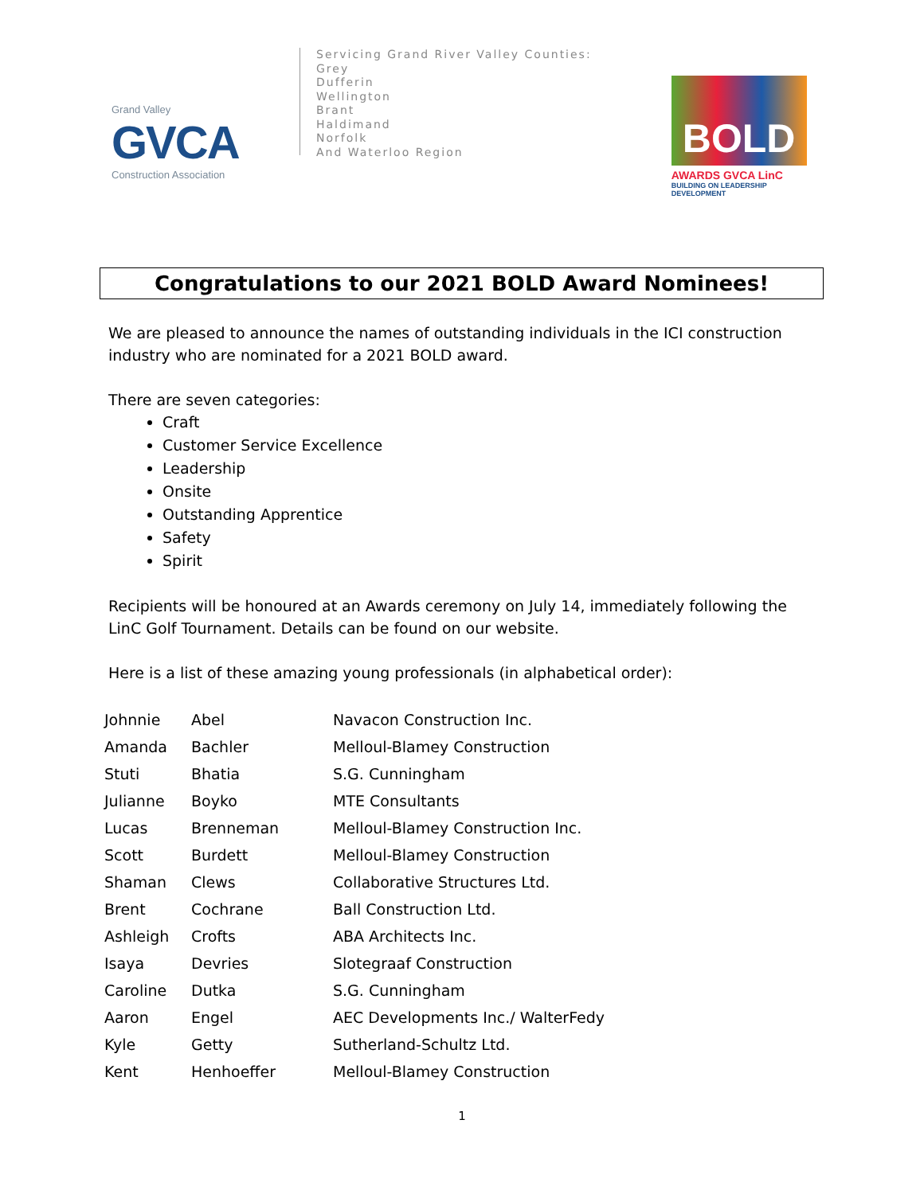Grand Valley
GVCA
Construction Association
Servicing Grand River Valley Counties:
Grey
Dufferin
Wellington
Brant
Haldimand
Norfolk
And Waterloo Region
BOLD
AWARDS GVCA LinC
BUILDING ON LEADERSHIP DEVELOPMENT
Congratulations to our 2021 BOLD Award Nominees!
We are pleased to announce the names of outstanding individuals in the ICI construction industry who are nominated for a 2021 BOLD award.
There are seven categories:
Craft
Customer Service Excellence
Leadership
Onsite
Outstanding Apprentice
Safety
Spirit
Recipients will be honoured at an Awards ceremony on July 14, immediately following the LinC Golf Tournament. Details can be found on our website.
Here is a list of these amazing young professionals (in alphabetical order):
| Johnnie | Abel | Navacon Construction Inc. |
| Amanda | Bachler | Melloul-Blamey Construction |
| Stuti | Bhatia | S.G. Cunningham |
| Julianne | Boyko | MTE Consultants |
| Lucas | Brenneman | Melloul-Blamey Construction Inc. |
| Scott | Burdett | Melloul-Blamey Construction |
| Shaman | Clews | Collaborative Structures Ltd. |
| Brent | Cochrane | Ball Construction Ltd. |
| Ashleigh | Crofts | ABA Architects Inc. |
| Isaya | Devries | Slotegraaf Construction |
| Caroline | Dutka | S.G. Cunningham |
| Aaron | Engel | AEC Developments Inc./ WalterFedy |
| Kyle | Getty | Sutherland-Schultz Ltd. |
| Kent | Henhoeffer | Melloul-Blamey Construction |
1